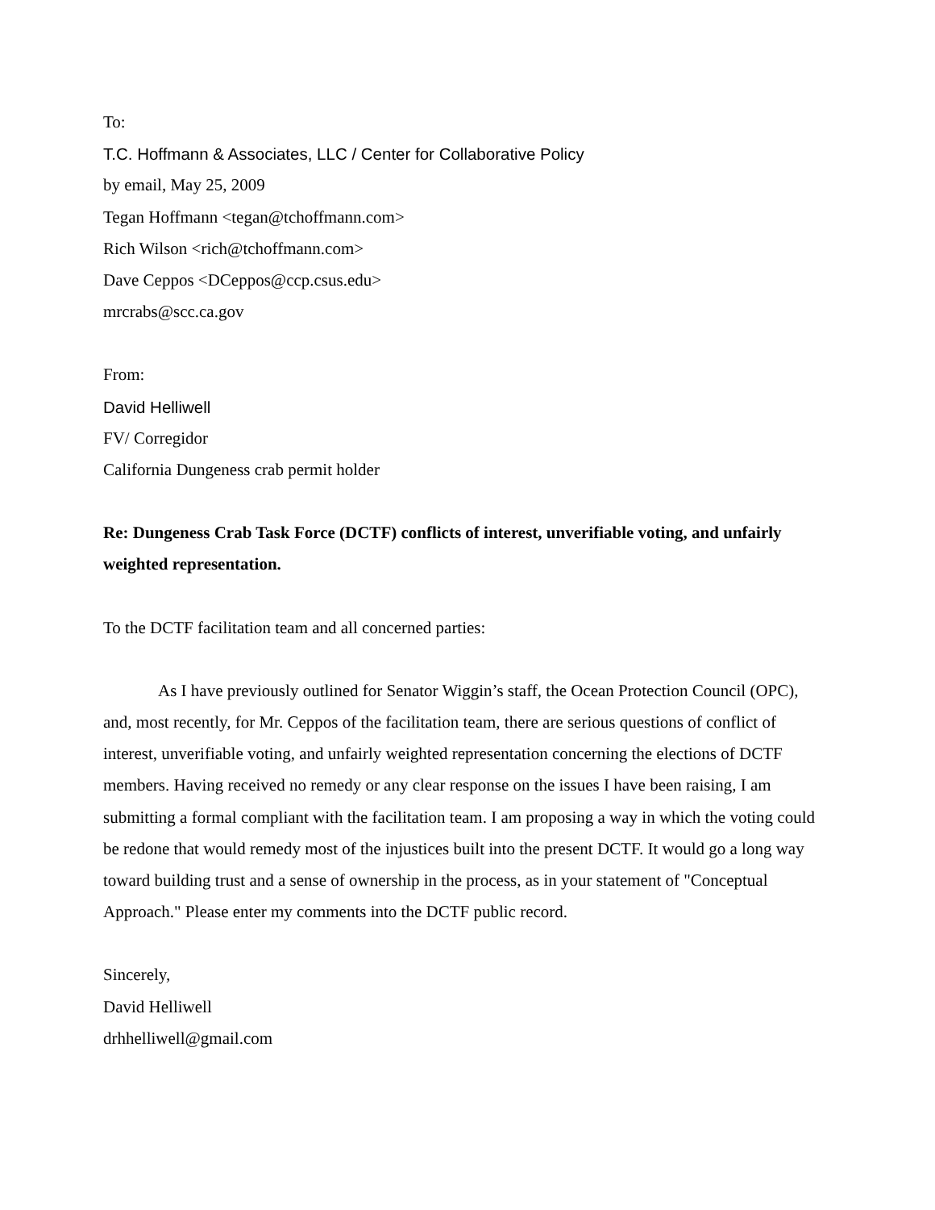To:
T.C. Hoffmann & Associates, LLC / Center for Collaborative Policy
by email, May 25, 2009
Tegan Hoffmann <tegan@tchoffmann.com>
Rich Wilson <rich@tchoffmann.com>
Dave Ceppos <DCeppos@ccp.csus.edu>
mrcrabs@scc.ca.gov
From:
David Helliwell
FV/ Corregidor
California Dungeness crab permit holder
Re: Dungeness Crab Task Force (DCTF) conflicts of interest, unverifiable voting, and unfairly weighted representation.
To the DCTF facilitation team and all concerned parties:
As I have previously outlined for Senator Wiggin’s staff, the Ocean Protection Council (OPC), and, most recently, for Mr. Ceppos of the facilitation team, there are serious questions of conflict of interest, unverifiable voting, and unfairly weighted representation concerning the elections of DCTF members. Having received no remedy or any clear response on the issues I have been raising, I am submitting a formal compliant with the facilitation team. I am proposing a way in which the voting could be redone that would remedy most of the injustices built into the present DCTF. It would go a long way toward building trust and a sense of ownership in the process, as in your statement of "Conceptual Approach." Please enter my comments into the DCTF public record.
Sincerely,
David Helliwell
drhhelliwell@gmail.com